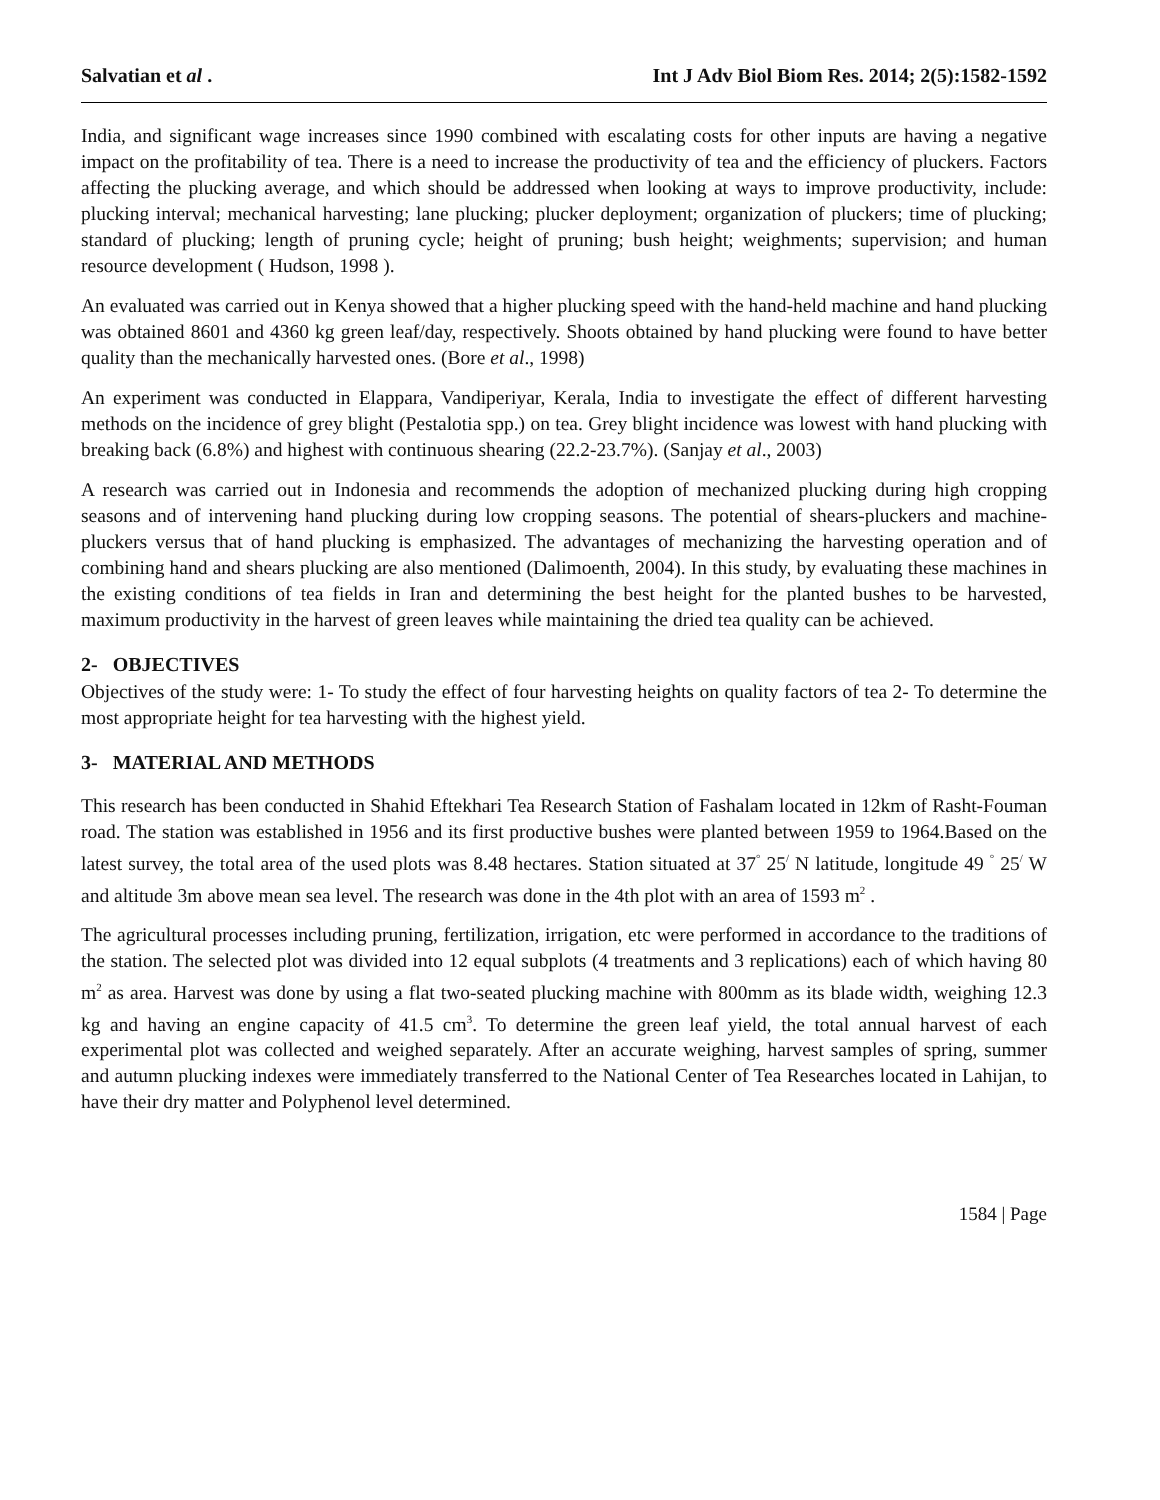Salvatian et al . Int J Adv Biol Biom Res. 2014; 2(5):1582-1592
India, and significant wage increases since 1990 combined with escalating costs for other inputs are having a negative impact on the profitability of tea. There is a need to increase the productivity of tea and the efficiency of pluckers. Factors affecting the plucking average, and which should be addressed when looking at ways to improve productivity, include: plucking interval; mechanical harvesting; lane plucking; plucker deployment; organization of pluckers; time of plucking; standard of plucking; length of pruning cycle; height of pruning; bush height; weighments; supervision; and human resource development ( Hudson, 1998 ).
An evaluated was carried out in Kenya showed that a higher plucking speed with the hand-held machine and hand plucking was obtained 8601 and 4360 kg green leaf/day, respectively. Shoots obtained by hand plucking were found to have better quality than the mechanically harvested ones. (Bore et al., 1998)
An experiment was conducted in Elappara, Vandiperiyar, Kerala, India to investigate the effect of different harvesting methods on the incidence of grey blight (Pestalotia spp.) on tea. Grey blight incidence was lowest with hand plucking with breaking back (6.8%) and highest with continuous shearing (22.2-23.7%). (Sanjay et al., 2003)
A research was carried out in Indonesia and recommends the adoption of mechanized plucking during high cropping seasons and of intervening hand plucking during low cropping seasons. The potential of shears-pluckers and machine-pluckers versus that of hand plucking is emphasized. The advantages of mechanizing the harvesting operation and of combining hand and shears plucking are also mentioned (Dalimoenth, 2004). In this study, by evaluating these machines in the existing conditions of tea fields in Iran and determining the best height for the planted bushes to be harvested, maximum productivity in the harvest of green leaves while maintaining the dried tea quality can be achieved.
2- OBJECTIVES
Objectives of the study were: 1- To study the effect of four harvesting heights on quality factors of tea 2- To determine the most appropriate height for tea harvesting with the highest yield.
3- MATERIAL AND METHODS
This research has been conducted in Shahid Eftekhari Tea Research Station of Fashalam located in 12km of Rasht-Fouman road. The station was established in 1956 and its first productive bushes were planted between 1959 to 1964.Based on the latest survey, the total area of the used plots was 8.48 hectares. Station situated at 37<sup>°</sup> 25<sup>/</sup> N latitude, longitude 49 <sup>°</sup> 25<sup>/</sup> W and altitude 3m above mean sea level. The research was done in the 4th plot with an area of 1593 m<sup>2</sup> .
The agricultural processes including pruning, fertilization, irrigation, etc were performed in accordance to the traditions of the station. The selected plot was divided into 12 equal subplots (4 treatments and 3 replications) each of which having 80 m<sup>2</sup> as area. Harvest was done by using a flat two-seated plucking machine with 800mm as its blade width, weighing 12.3 kg and having an engine capacity of 41.5 cm<sup>3</sup>. To determine the green leaf yield, the total annual harvest of each experimental plot was collected and weighed separately. After an accurate weighing, harvest samples of spring, summer and autumn plucking indexes were immediately transferred to the National Center of Tea Researches located in Lahijan, to have their dry matter and Polyphenol level determined.
1584 | Page